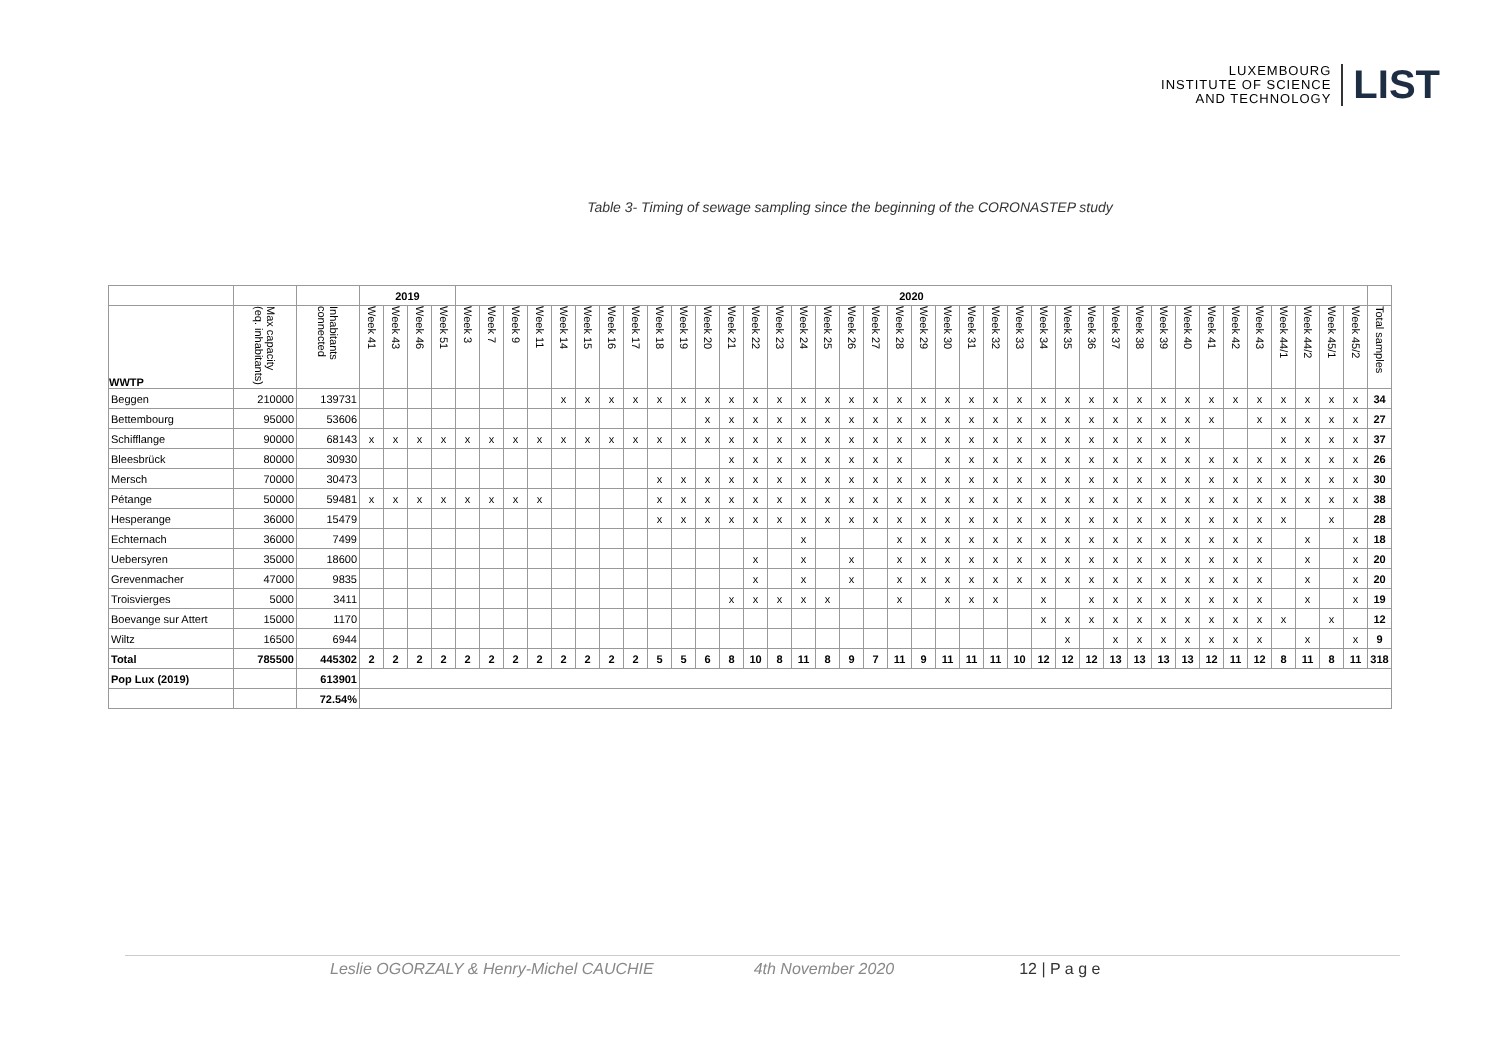LUXEMBOURG
INSTITUTE OF SCIENCE
AND TECHNOLOGY
LIST
Table 3- Timing of sewage sampling since the beginning of the CORONASTEP study
| | | | 2019 | | | | 2020 | | | | | | | | | | | | | | | | | | | | | | | | | | | | | | | | | | | | | | |
| --- | --- | --- | --- | --- | --- | --- | --- | --- | --- | --- | --- | --- | --- | --- | --- | --- | --- | --- | --- | --- | --- | --- | --- | --- | --- | --- | --- | --- | --- | --- | --- | --- | --- | --- | --- | --- | --- | --- | --- | --- | --- | --- | --- | --- | --- |
| WWTP | Max capacity (eq. inhabitants) | Inhabitants connected | Week 41 | Week 43 | Week 46 | Week 51 | Week 3 | Week 7 | Week 9 | Week 11 | Week 14 | Week 15 | Week 16 | Week 17 | Week 18 | Week 19 | Week 20 | Week 21 | Week 22 | Week 23 | Week 24 | Week 25 | Week 26 | Week 27 | Week 28 | Week 29 | Week 30 | Week 31 | Week 32 | Week 33 | Week 34 | Week 35 | Week 36 | Week 37 | Week 38 | Week 39 | Week 40 | Week 41 | Week 42 | Week 43 | Week 44/1 | Week 44/2 | Week 45/1 | Week 45/2 | Total samples |
| Beggen | 210000 | 139731 | | | | | | | | | x | x | x | x | x | x | x | x | x | x | x | x | x | x | x | x | x | x | x | x | x | x | x | x | x | x | x | x | x | x | x | x | x | x | 34 |
| Bettembourg | 95000 | 53606 | | | | | | | | | | | | | | | x | x | x | x | x | x | x | x | x | x | x | x | x | x | x | x | x | x | x | x | x | x | | x | x | x | x | x | 27 |
| Schifflange | 90000 | 68143 | x | x | x | x | x | x | x | x | x | x | x | x | x | x | x | x | x | x | x | x | x | x | x | x | x | x | x | x | x | x | x | x | x | x | x | | | | x | x | x | x | 37 |
| Bleesbrück | 80000 | 30930 | | | | | | | | | | | | | | | | x | x | x | x | x | x | x | x | | x | x | x | x | x | x | x | x | x | x | x | x | x | x | x | x | x | x | 26 |
| Mersch | 70000 | 30473 | | | | | | | | | | | | | x | x | x | x | x | x | x | x | x | x | x | x | x | x | x | x | x | x | x | x | x | x | x | x | x | x | x | x | x | x | 30 |
| Pétange | 50000 | 59481 | x | x | x | x | x | x | x | x | | | | | x | x | x | x | x | x | x | x | x | x | x | x | x | x | x | x | x | x | x | x | x | x | x | x | x | x | x | x | x | x | 38 |
| Hesperange | 36000 | 15479 | | | | | | | | | | | | | x | x | x | x | x | x | x | x | x | x | x | x | x | x | x | x | x | x | x | x | x | x | x | x | x | x | x | | x | | 28 |
| Echternach | 36000 | 7499 | | | | | | | | | | | | | | | | | | | x | | | | x | x | x | x | x | x | x | x | x | x | x | x | x | x | x | x | | x | | x | 18 |
| Uebersyren | 35000 | 18600 | | | | | | | | | | | | | | | | | x | | x | | x | | x | x | x | x | x | x | x | x | x | x | x | x | x | x | x | x | | x | | x | 20 |
| Grevenmacher | 47000 | 9835 | | | | | | | | | | | | | | | | | x | | x | | x | | x | x | x | x | x | x | x | x | x | x | x | x | x | x | x | x | | x | | x | 20 |
| Troisvierges | 5000 | 3411 | | | | | | | | | | | | | | | | x | x | x | x | x | | | x | | x | x | x | | x | | x | x | x | x | x | x | x | x | | x | | x | 19 |
| Boevange sur Attert | 15000 | 1170 | | | | | | | | | | | | | | | | | | | | | | | | | | | | | x | x | x | x | x | x | x | x | x | x | x | | x | | 12 |
| Wiltz | 16500 | 6944 | | | | | | | | | | | | | | | | | | | | | | | | | | | | | | x | | x | x | x | x | x | x | x | | x | | x | 9 |
| Total | 785500 | 445302 | 2 | 2 | 2 | 2 | 2 | 2 | 2 | 2 | 2 | 2 | 2 | 2 | 5 | 5 | 6 | 8 | 10 | 8 | 11 | 8 | 9 | 7 | 11 | 9 | 11 | 11 | 11 | 10 | 12 | 12 | 12 | 13 | 13 | 13 | 13 | 12 | 11 | 12 | 8 | 11 | 8 | 11 | 318 |
| Pop Lux (2019) | | 613901 | | | | | | | | | | | | | | | | | | | | | | | | | | | | | | | | | | | | | | | | | | | |
| | | 72.54% | | | | | | | | | | | | | | | | | | | | | | | | | | | | | | | | | | | | | | | | | | | |
Leslie OGORZALY & Henry-Michel CAUCHIE 4th November 2020 12 | P a g e